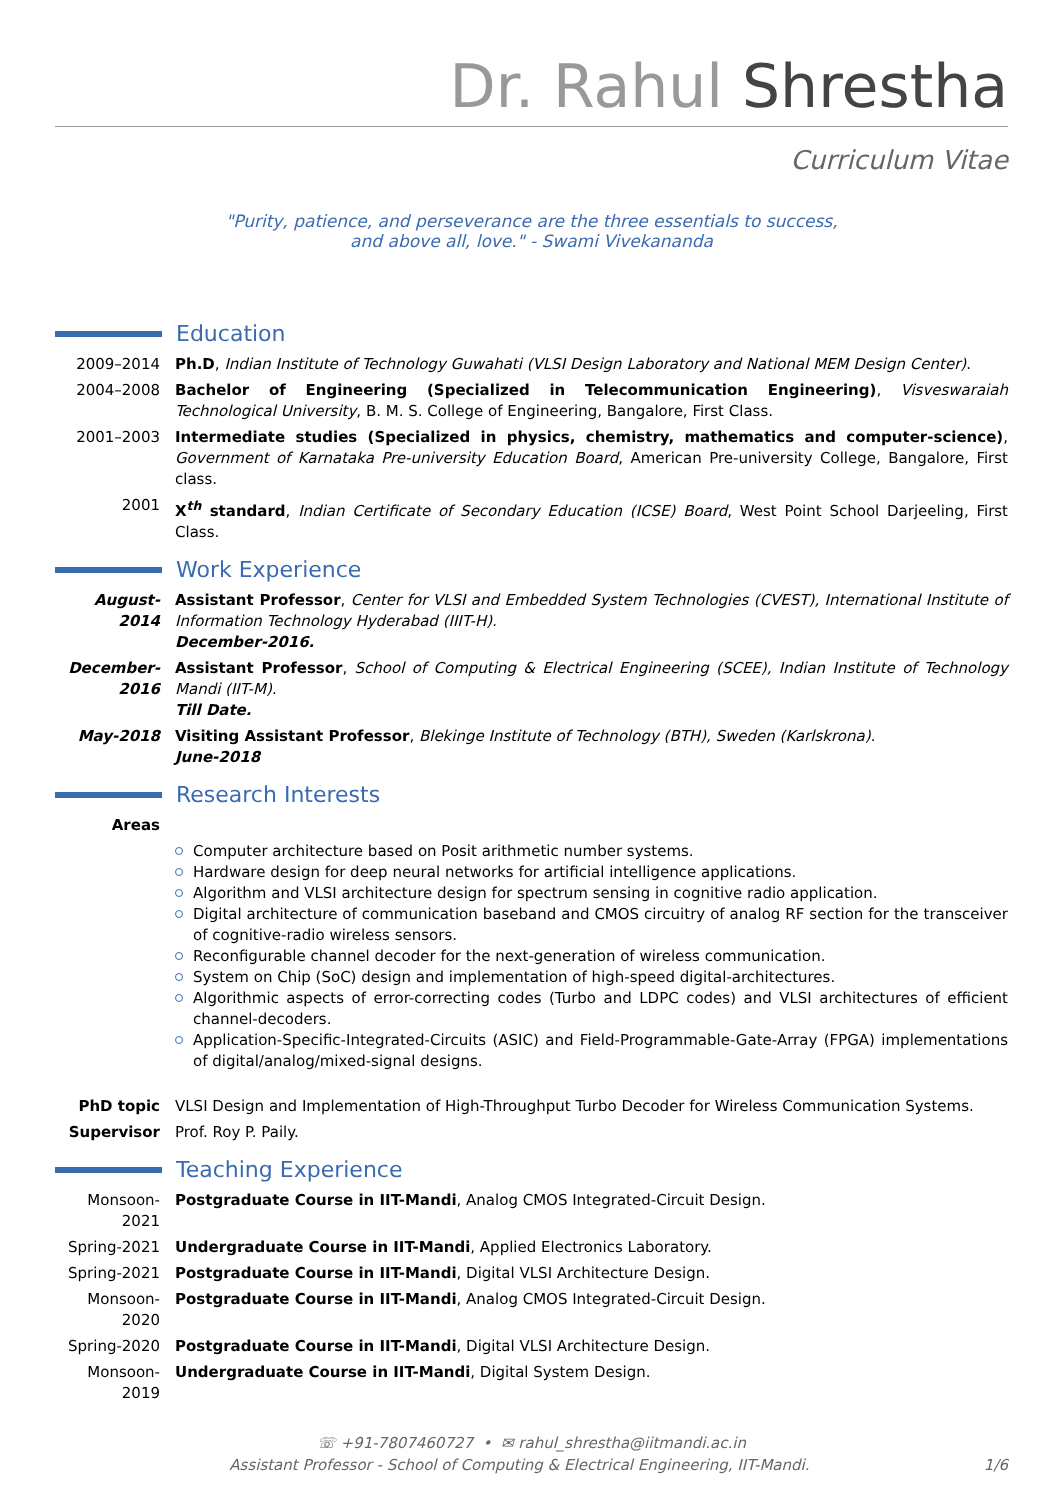Dr. Rahul Shrestha
Curriculum Vitae
"Purity, patience, and perseverance are the three essentials to success,
and above all, love." - Swami Vivekananda
Education
2009–2014 Ph.D, Indian Institute of Technology Guwahati (VLSI Design Laboratory and National MEM Design Center).
2004–2008 Bachelor of Engineering (Specialized in Telecommunication Engineering), Visveswaraiah Technological University, B. M. S. College of Engineering, Bangalore, First Class.
2001–2003 Intermediate studies (Specialized in physics, chemistry, mathematics and computer-science), Government of Karnataka Pre-university Education Board, American Pre-university College, Bangalore, First class.
2001 X<sup>th</sup> standard, Indian Certificate of Secondary Education (ICSE) Board, West Point School Darjeeling, First Class.
Work Experience
August-2014 Assistant Professor, Center for VLSI and Embedded System Technologies (CVEST), International Institute of Information Technology Hyderabad (IIIT-H).
December-2016.
December-2016
Assistant Professor, School of Computing & Electrical Engineering (SCEE), Indian Institute of Technology Mandi (IIT-M).
Till Date.
May-2018 Visiting Assistant Professor, Blekinge Institute of Technology (BTH), Sweden (Karlskrona).
June-2018
Research Interests
Areas
Computer architecture based on Posit arithmetic number systems.
Hardware design for deep neural networks for artificial intelligence applications.
Algorithm and VLSI architecture design for spectrum sensing in cognitive radio application.
Digital architecture of communication baseband and CMOS circuitry of analog RF section for the transceiver of cognitive-radio wireless sensors.
Reconfigurable channel decoder for the next-generation of wireless communication.
System on Chip (SoC) design and implementation of high-speed digital-architectures.
Algorithmic aspects of error-correcting codes (Turbo and LDPC codes) and VLSI architectures of efficient channel-decoders.
Application-Specific-Integrated-Circuits (ASIC) and Field-Programmable-Gate-Array (FPGA) implementations of digital/analog/mixed-signal designs.
PhD topic VLSI Design and Implementation of High-Throughput Turbo Decoder for Wireless Communication Systems.
Supervisor Prof. Roy P. Paily.
Teaching Experience
Monsoon-2021
Postgraduate Course in IIT-Mandi, Analog CMOS Integrated-Circuit Design.
Spring-2021 Undergraduate Course in IIT-Mandi, Applied Electronics Laboratory.
Spring-2021 Postgraduate Course in IIT-Mandi, Digital VLSI Architecture Design.
Monsoon-2020
Postgraduate Course in IIT-Mandi, Analog CMOS Integrated-Circuit Design.
Spring-2020 Postgraduate Course in IIT-Mandi, Digital VLSI Architecture Design.
Monsoon-2019
Undergraduate Course in IIT-Mandi, Digital System Design.
☏ +91-7807460727 • ✉ rahul_shrestha@iitmandi.ac.in
Assistant Professor - School of Computing & Electrical Engineering, IIT-Mandi. 1/6